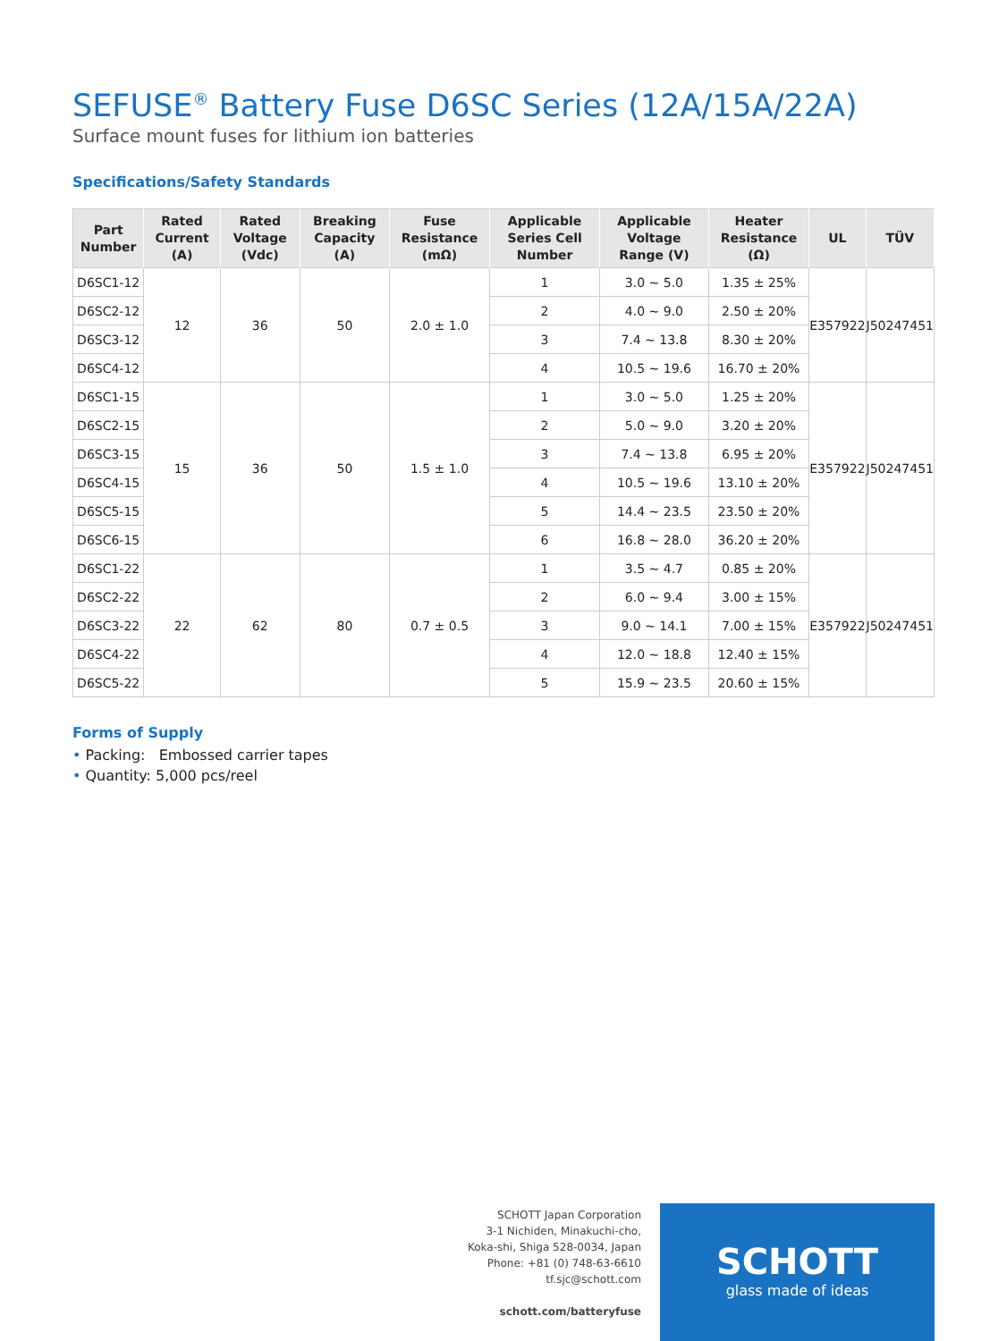SEFUSE<sup>®</sup> Battery Fuse D6SC Series (12A/15A/22A)
Surface mount fuses for lithium ion batteries
Specifications/Safety Standards
| Part Number | Rated Current (A) | Rated Voltage (Vdc) | Breaking Capacity (A) | Fuse Resistance (mΩ) | Applicable Series Cell Number | Applicable Voltage Range (V) | Heater Resistance (Ω) | UL | TÜV |
| --- | --- | --- | --- | --- | --- | --- | --- | --- | --- |
| D6SC1-12 | 12 | 36 | 50 | 2.0 ± 1.0 | 1 | 3.0 ~ 5.0 | 1.35 ± 25% | E357922 | J50247451 |
| D6SC2-12 | | | | | 2 | 4.0 ~ 9.0 | 2.50 ± 20% | | |
| D6SC3-12 | | | | | 3 | 7.4 ~ 13.8 | 8.30 ± 20% | | |
| D6SC4-12 | | | | | 4 | 10.5 ~ 19.6 | 16.70 ± 20% | | |
| D6SC1-15 | 15 | 36 | 50 | 1.5 ± 1.0 | 1 | 3.0 ~ 5.0 | 1.25 ± 20% | E357922 | J50247451 |
| D6SC2-15 | | | | | 2 | 5.0 ~ 9.0 | 3.20 ± 20% | | |
| D6SC3-15 | | | | | 3 | 7.4 ~ 13.8 | 6.95 ± 20% | | |
| D6SC4-15 | | | | | 4 | 10.5 ~ 19.6 | 13.10 ± 20% | | |
| D6SC5-15 | | | | | 5 | 14.4 ~ 23.5 | 23.50 ± 20% | | |
| D6SC6-15 | | | | | 6 | 16.8 ~ 28.0 | 36.20 ± 20% | | |
| D6SC1-22 | 22 | 62 | 80 | 0.7 ± 0.5 | 1 | 3.5 ~ 4.7 | 0.85 ± 20% | E357922 | J50247451 |
| D6SC2-22 | | | | | 2 | 6.0 ~ 9.4 | 3.00 ± 15% | | |
| D6SC3-22 | | | | | 3 | 9.0 ~ 14.1 | 7.00 ± 15% | | |
| D6SC4-22 | | | | | 4 | 12.0 ~ 18.8 | 12.40 ± 15% | | |
| D6SC5-22 | | | | | 5 | 15.9 ~ 23.5 | 20.60 ± 15% | | |
Forms of Supply
• Packing: Embossed carrier tapes
• Quantity: 5,000 pcs/reel
SCHOTT Japan Corporation
3-1 Nichiden, Minakuchi-cho,
Koka-shi, Shiga 528-0034, Japan
Phone: +81 (0) 748-63-6610
tf.sjc@schott.com
schott.com/batteryfuse
SCHOTT
glass made of ideas